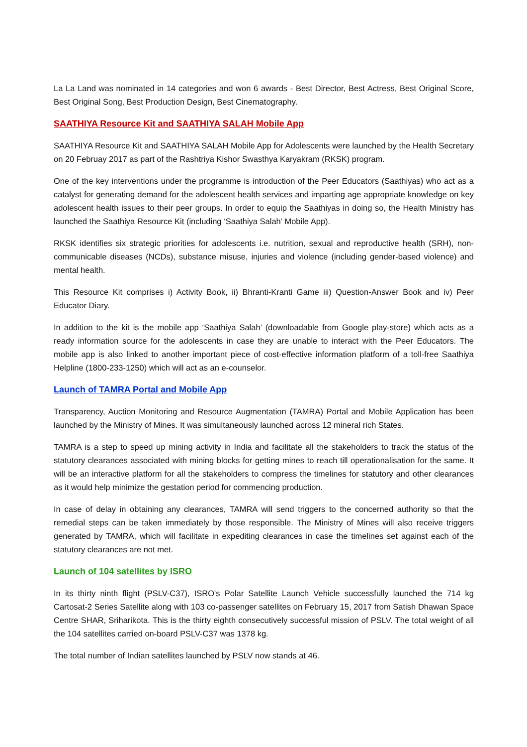La La Land was nominated in 14 categories and won 6 awards - Best Director, Best Actress, Best Original Score, Best Original Song, Best Production Design, Best Cinematography.
SAATHIYA Resource Kit and SAATHIYA SALAH Mobile App
SAATHIYA Resource Kit and SAATHIYA SALAH Mobile App for Adolescents were launched by the Health Secretary on 20 Februay 2017 as part of the Rashtriya Kishor Swasthya Karyakram (RKSK) program.
One of the key interventions under the programme is introduction of the Peer Educators (Saathiyas) who act as a catalyst for generating demand for the adolescent health services and imparting age appropriate knowledge on key adolescent health issues to their peer groups. In order to equip the Saathiyas in doing so, the Health Ministry has launched the Saathiya Resource Kit (including ‘Saathiya Salah’ Mobile App).
RKSK identifies six strategic priorities for adolescents i.e. nutrition, sexual and reproductive health (SRH), non-communicable diseases (NCDs), substance misuse, injuries and violence (including gender-based violence) and mental health.
This Resource Kit comprises i) Activity Book, ii) Bhranti-Kranti Game iii) Question-Answer Book and iv) Peer Educator Diary.
In addition to the kit is the mobile app ‘Saathiya Salah’ (downloadable from Google play-store) which acts as a ready information source for the adolescents in case they are unable to interact with the Peer Educators. The mobile app is also linked to another important piece of cost-effective information platform of a toll-free Saathiya Helpline (1800-233-1250) which will act as an e-counselor.
Launch of TAMRA Portal and Mobile App
Transparency, Auction Monitoring and Resource Augmentation (TAMRA) Portal and Mobile Application has been launched by the Ministry of Mines. It was simultaneously launched across 12 mineral rich States.
TAMRA is a step to speed up mining activity in India and facilitate all the stakeholders to track the status of the statutory clearances associated with mining blocks for getting mines to reach till operationalisation for the same. It will be an interactive platform for all the stakeholders to compress the timelines for statutory and other clearances as it would help minimize the gestation period for commencing production.
In case of delay in obtaining any clearances, TAMRA will send triggers to the concerned authority so that the remedial steps can be taken immediately by those responsible. The Ministry of Mines will also receive triggers generated by TAMRA, which will facilitate in expediting clearances in case the timelines set against each of the statutory clearances are not met.
Launch of 104 satellites by ISRO
In its thirty ninth flight (PSLV-C37), ISRO's Polar Satellite Launch Vehicle successfully launched the 714 kg Cartosat-2 Series Satellite along with 103 co-passenger satellites on February 15, 2017 from Satish Dhawan Space Centre SHAR, Sriharikota. This is the thirty eighth consecutively successful mission of PSLV. The total weight of all the 104 satellites carried on-board PSLV-C37 was 1378 kg.
The total number of Indian satellites launched by PSLV now stands at 46.